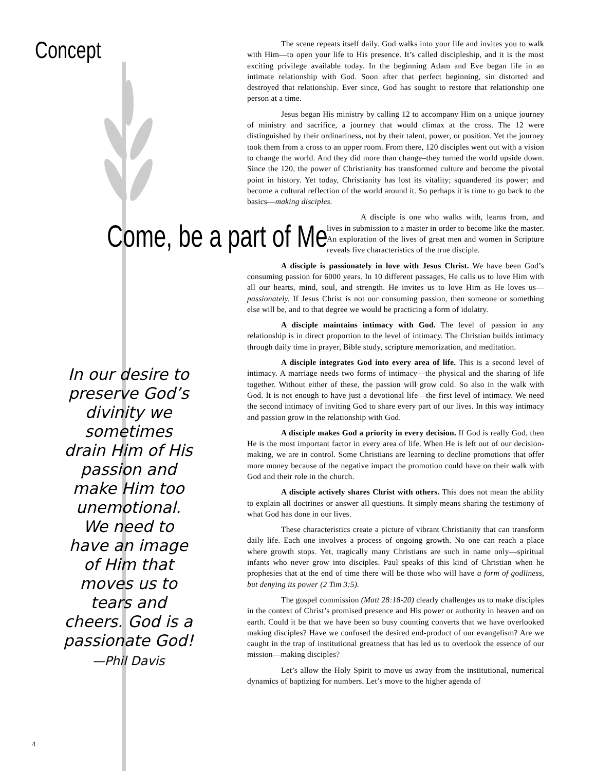Concept
Come, be a part of Me
In our desire to preserve God’s divinity we sometimes drain Him of His passion and make Him too unemotional. We need to have an image of Him that moves us to tears and cheers. God is a passionate God!
—Phil Davis
4
The scene repeats itself daily. God walks into your life and invites you to walk with Him—to open your life to His presence. It’s called discipleship, and it is the most exciting privilege available today. In the beginning Adam and Eve began life in an intimate relationship with God. Soon after that perfect beginning, sin distorted and destroyed that relationship. Ever since, God has sought to restore that relationship one person at a time.
Jesus began His ministry by calling 12 to accompany Him on a unique journey of ministry and sacrifice, a journey that would climax at the cross. The 12 were distinguished by their ordinariness, not by their talent, power, or position. Yet the journey took them from a cross to an upper room. From there, 120 disciples went out with a vision to change the world. And they did more than change–they turned the world upside down. Since the 120, the power of Christianity has transformed culture and become the pivotal point in history. Yet today, Christianity has lost its vitality; squandered its power; and become a cultural reflection of the world around it. So perhaps it is time to go back to the basics—making disciples.
A disciple is one who walks with, learns from, and lives in submission to a master in order to become like the master. An exploration of the lives of great men and women in Scripture reveals five characteristics of the true disciple.
A disciple is passionately in love with Jesus Christ. We have been God’s consuming passion for 6000 years. In 10 different passages, He calls us to love Him with all our hearts, mind, soul, and strength. He invites us to love Him as He loves us—passionately. If Jesus Christ is not our consuming passion, then someone or something else will be, and to that degree we would be practicing a form of idolatry.
A disciple maintains intimacy with God. The level of passion in any relationship is in direct proportion to the level of intimacy. The Christian builds intimacy through daily time in prayer, Bible study, scripture memorization, and meditation.
A disciple integrates God into every area of life. This is a second level of intimacy. A marriage needs two forms of intimacy—the physical and the sharing of life together. Without either of these, the passion will grow cold. So also in the walk with God. It is not enough to have just a devotional life—the first level of intimacy. We need the second intimacy of inviting God to share every part of our lives. In this way intimacy and passion grow in the relationship with God.
A disciple makes God a priority in every decision. If God is really God, then He is the most important factor in every area of life. When He is left out of our decision-making, we are in control. Some Christians are learning to decline promotions that offer more money because of the negative impact the promotion could have on their walk with God and their role in the church.
A disciple actively shares Christ with others. This does not mean the ability to explain all doctrines or answer all questions. It simply means sharing the testimony of what God has done in our lives.
These characteristics create a picture of vibrant Christianity that can transform daily life. Each one involves a process of ongoing growth. No one can reach a place where growth stops. Yet, tragically many Christians are such in name only—spiritual infants who never grow into disciples. Paul speaks of this kind of Christian when he prophesies that at the end of time there will be those who will have a form of godliness, but denying its power (2 Tim 3:5).
The gospel commission (Matt 28:18-20) clearly challenges us to make disciples in the context of Christ’s promised presence and His power or authority in heaven and on earth. Could it be that we have been so busy counting converts that we have overlooked making disciples? Have we confused the desired end-product of our evangelism? Are we caught in the trap of institutional greatness that has led us to overlook the essence of our mission—making disciples?
Let’s allow the Holy Spirit to move us away from the institutional, numerical dynamics of baptizing for numbers. Let’s move to the higher agenda of